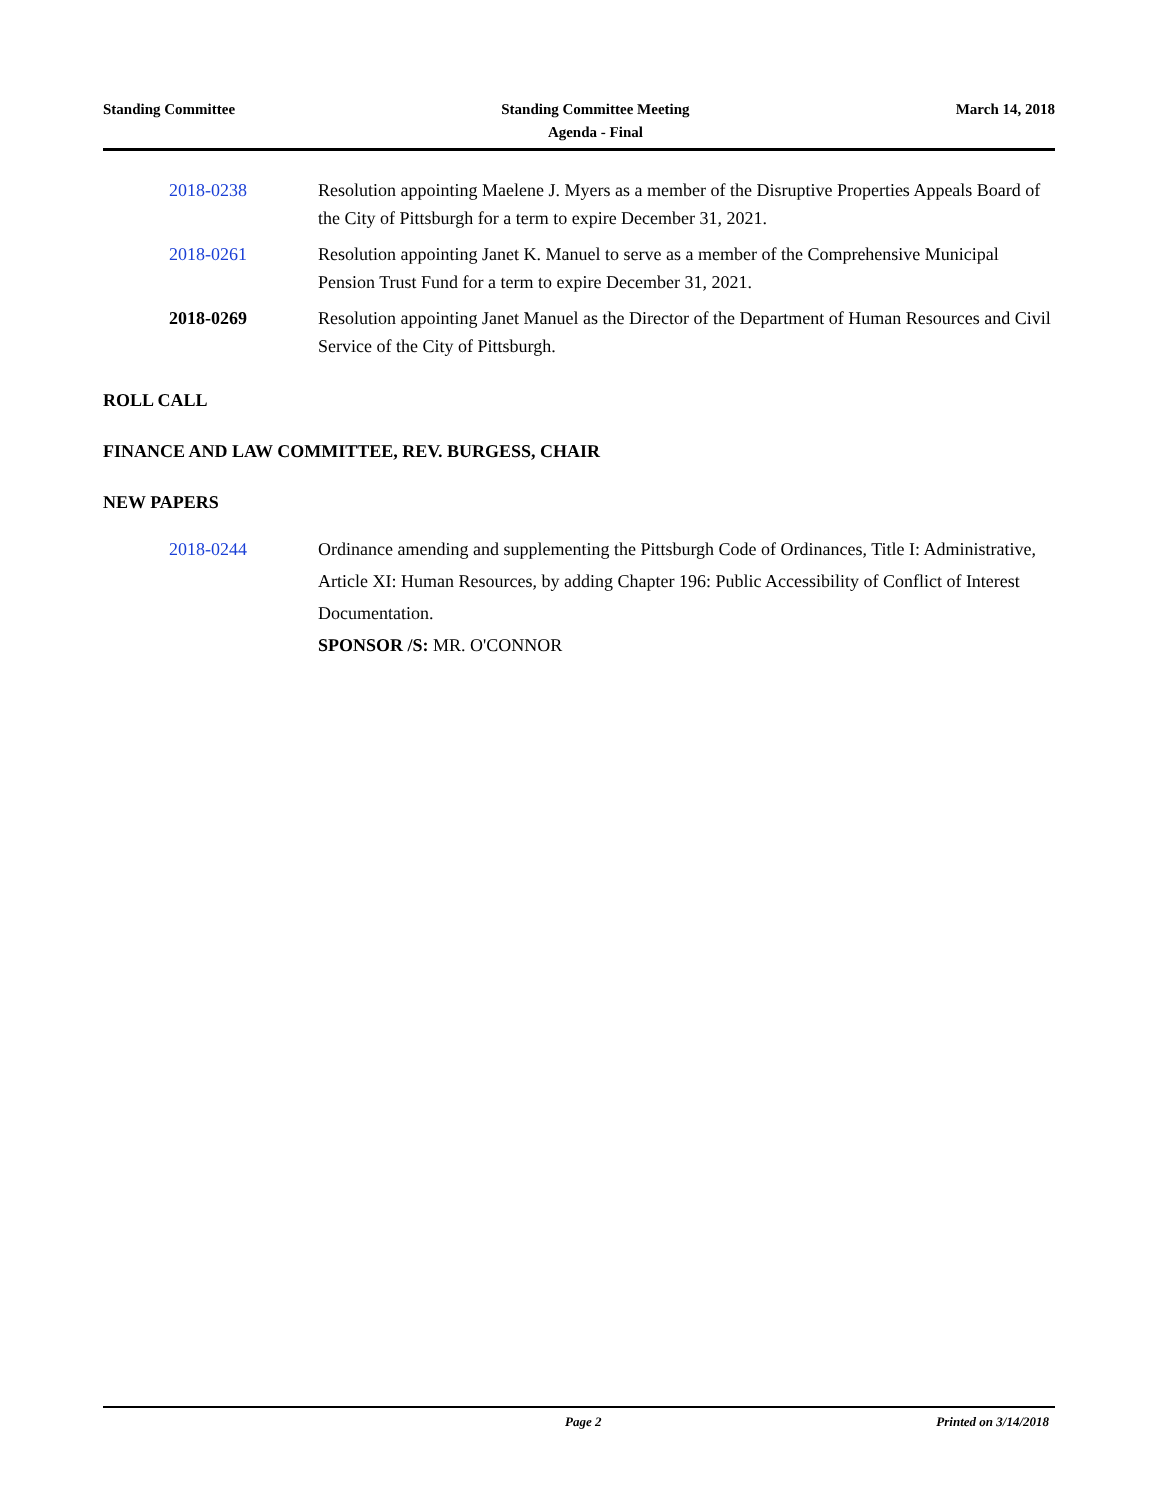Standing Committee Standing Committee Meeting
Agenda - Final
March 14, 2018
2018-0238 Resolution appointing Maelene J. Myers as a member of the Disruptive Properties Appeals Board of the City of Pittsburgh for a term to expire December 31, 2021.
2018-0261 Resolution appointing Janet K. Manuel to serve as a member of the Comprehensive Municipal Pension Trust Fund for a term to expire December 31, 2021.
2018-0269 Resolution appointing Janet Manuel as the Director of the Department of Human Resources and Civil Service of the City of Pittsburgh.
ROLL CALL
FINANCE AND LAW COMMITTEE, REV. BURGESS, CHAIR
NEW PAPERS
2018-0244 Ordinance amending and supplementing the Pittsburgh Code of Ordinances, Title I: Administrative, Article XI: Human Resources, by adding Chapter 196: Public Accessibility of Conflict of Interest Documentation.
SPONSOR /S: MR. O'CONNOR
Page 2 Printed on 3/14/2018